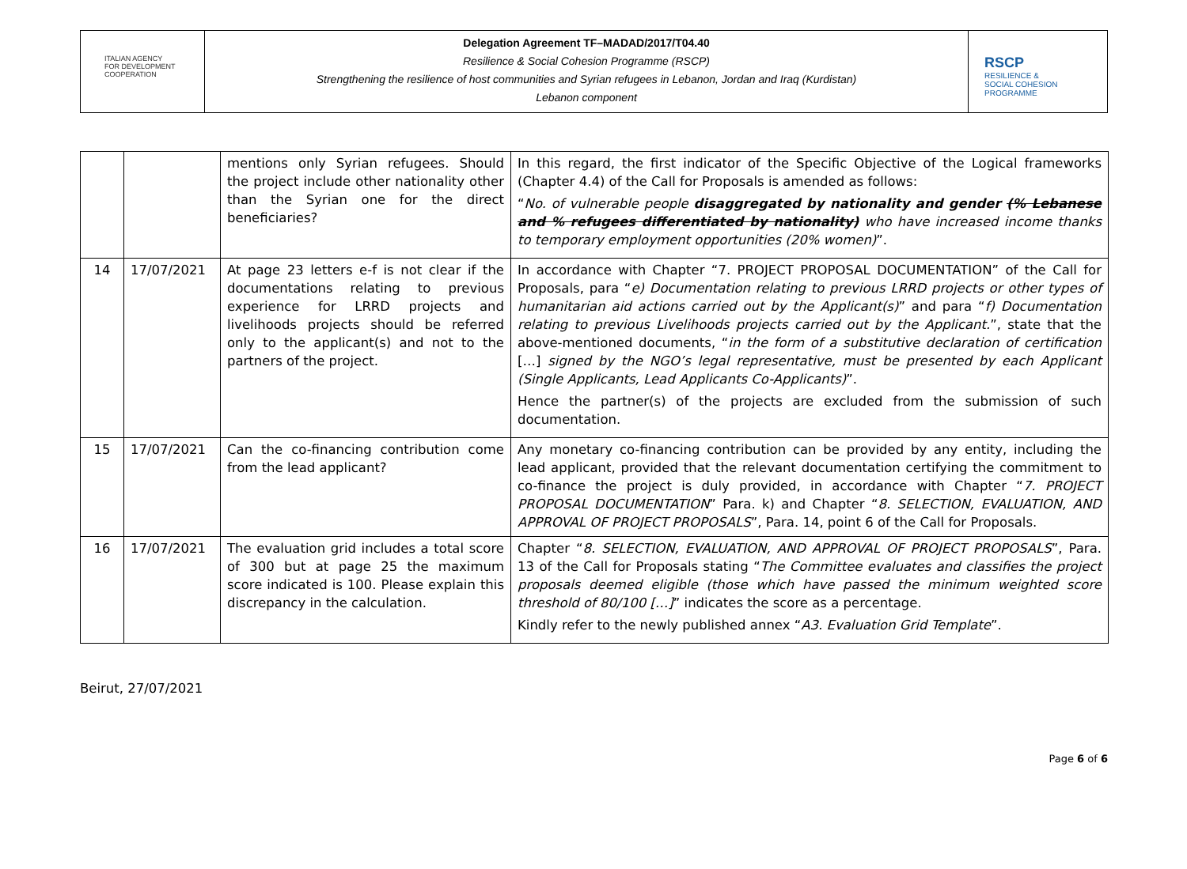ITALIAN AGENCY
FOR DEVELOPMENT
COOPERATION
Delegation Agreement TF–MADAD/2017/T04.40
Resilience & Social Cohesion Programme (RSCP)
Strengthening the resilience of host communities and Syrian refugees in Lebanon, Jordan and Iraq (Kurdistan)
Lebanon component
RSCP
RESILIENCE &
SOCIAL COHESION
PROGRAMME
| | | mentions only Syrian refugees. Should the project include other nationality other than the Syrian one for the direct beneficiaries? | In this regard, the first indicator of the Specific Objective of the Logical frameworks (Chapter 4.4) of the Call for Proposals is amended as follows: “ No. of vulnerable people disaggregated by nationality and gender (% Lebanese and % refugees differentiated by nationality) who have increased income thanks to temporary employment opportunities (20% women) ”. |
| 14 | 17/07/2021 | At page 23 letters e-f is not clear if the documentations relating to previous experience for LRRD projects and livelihoods projects should be referred only to the applicant(s) and not to the partners of the project. | In accordance with Chapter “7. PROJECT PROPOSAL DOCUMENTATION” of the Call for Proposals, para “ e) Documentation relating to previous LRRD projects or other types of humanitarian aid actions carried out by the Applicant(s) ” and para “ f) Documentation relating to previous Livelihoods projects carried out by the Applicant. ”, state that the above-mentioned documents, “ in the form of a substitutive declaration of certification […] signed by the NGO’s legal representative, must be presented by each Applicant (Single Applicants, Lead Applicants Co-Applicants) ”. Hence the partner(s) of the projects are excluded from the submission of such documentation. |
| 15 | 17/07/2021 | Can the co-financing contribution come from the lead applicant? | Any monetary co-financing contribution can be provided by any entity, including the lead applicant, provided that the relevant documentation certifying the commitment to co-finance the project is duly provided, in accordance with Chapter “ 7. PROJECT PROPOSAL DOCUMENTATION ” Para. k) and Chapter “ 8. SELECTION, EVALUATION, AND APPROVAL OF PROJECT PROPOSALS ”, Para. 14, point 6 of the Call for Proposals. |
| 16 | 17/07/2021 | The evaluation grid includes a total score of 300 but at page 25 the maximum score indicated is 100. Please explain this discrepancy in the calculation. | Chapter “ 8. SELECTION, EVALUATION, AND APPROVAL OF PROJECT PROPOSALS ”, Para. 13 of the Call for Proposals stating “ The Committee evaluates and classifies the project proposals deemed eligible (those which have passed the minimum weighted score threshold of 80/100 […] ” indicates the score as a percentage. Kindly refer to the newly published annex “ A3. Evaluation Grid Template ”. |
Beirut, 27/07/2021
Page 6 of 6